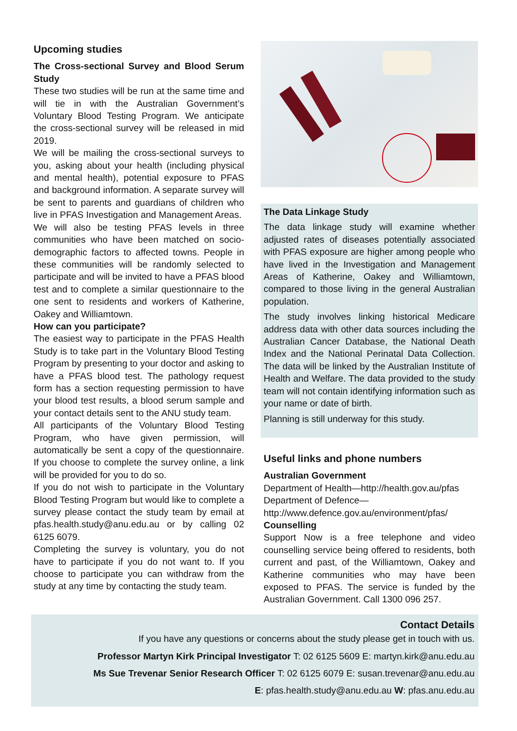Upcoming studies
The Cross-sectional Survey and Blood Serum Study
These two studies will be run at the same time and will tie in with the Australian Government’s Voluntary Blood Testing Program. We anticipate the cross-sectional survey will be released in mid 2019.
We will be mailing the cross-sectional surveys to you, asking about your health (including physical and mental health), potential exposure to PFAS and background information. A separate survey will be sent to parents and guardians of children who live in PFAS Investigation and Management Areas.
We will also be testing PFAS levels in three communities who have been matched on socio-demographic factors to affected towns. People in these communities will be randomly selected to participate and will be invited to have a PFAS blood test and to complete a similar questionnaire to the one sent to residents and workers of Katherine, Oakey and Williamtown.
How can you participate?
The easiest way to participate in the PFAS Health Study is to take part in the Voluntary Blood Testing Program by presenting to your doctor and asking to have a PFAS blood test. The pathology request form has a section requesting permission to have your blood test results, a blood serum sample and your contact details sent to the ANU study team.
All participants of the Voluntary Blood Testing Program, who have given permission, will automatically be sent a copy of the questionnaire. If you choose to complete the survey online, a link will be provided for you to do so.
If you do not wish to participate in the Voluntary Blood Testing Program but would like to complete a survey please contact the study team by email at pfas.health.study@anu.edu.au or by calling 02 6125 6079.
Completing the survey is voluntary, you do not have to participate if you do not want to. If you choose to participate you can withdraw from the study at any time by contacting the study team.
The Data Linkage Study
The data linkage study will examine whether adjusted rates of diseases potentially associated with PFAS exposure are higher among people who have lived in the Investigation and Management Areas of Katherine, Oakey and Williamtown, compared to those living in the general Australian population.
The study involves linking historical Medicare address data with other data sources including the Australian Cancer Database, the National Death Index and the National Perinatal Data Collection. The data will be linked by the Australian Institute of Health and Welfare. The data provided to the study team will not contain identifying information such as your name or date of birth.
Planning is still underway for this study.
Useful links and phone numbers
Australian Government
Department of Health—http://health.gov.au/pfas
Department of Defence—
http://www.defence.gov.au/environment/pfas/
Counselling
Support Now is a free telephone and video counselling service being offered to residents, both current and past, of the Williamtown, Oakey and Katherine communities who may have been exposed to PFAS. The service is funded by the Australian Government. Call 1300 096 257.
Contact Details
If you have any questions or concerns about the study please get in touch with us.
Professor Martyn Kirk Principal Investigator T: 02 6125 5609 E: martyn.kirk@anu.edu.au
Ms Sue Trevenar Senior Research Officer T: 02 6125 6079 E: susan.trevenar@anu.edu.au
E: pfas.health.study@anu.edu.au W: pfas.anu.edu.au